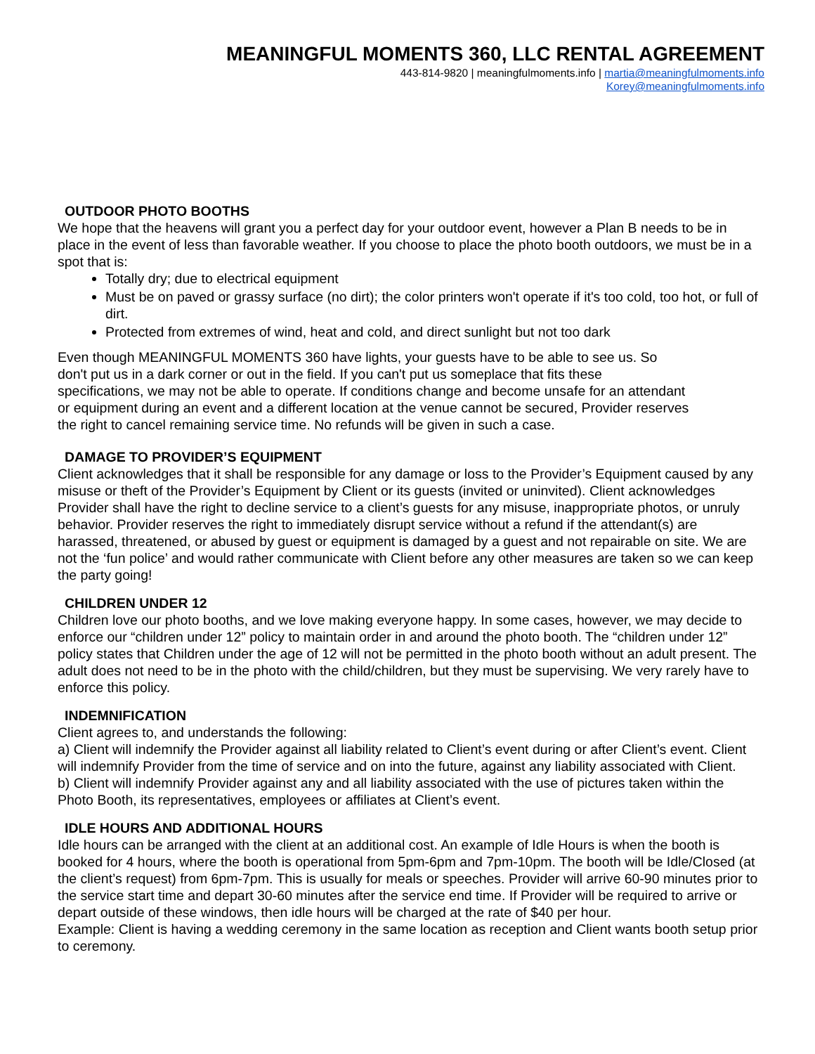MEANINGFUL MOMENTS 360, LLC RENTAL AGREEMENT
443-814-9820 | meaningfulmoments.info | martia@meaningfulmoments.info
Korey@meaningfulmoments.info
OUTDOOR PHOTO BOOTHS
We hope that the heavens will grant you a perfect day for your outdoor event, however a Plan B needs to be in place in the event of less than favorable weather. If you choose to place the photo booth outdoors, we must be in a spot that is:
Totally dry; due to electrical equipment
Must be on paved or grassy surface (no dirt); the color printers won't operate if it's too cold, too hot, or full of dirt.
Protected from extremes of wind, heat and cold, and direct sunlight but not too dark
Even though MEANINGFUL MOMENTS 360 have lights, your guests have to be able to see us. So don't put us in a dark corner or out in the field. If you can't put us someplace that fits these specifications, we may not be able to operate. If conditions change and become unsafe for an attendant or equipment during an event and a different location at the venue cannot be secured, Provider reserves the right to cancel remaining service time. No refunds will be given in such a case.
DAMAGE TO PROVIDER’S EQUIPMENT
Client acknowledges that it shall be responsible for any damage or loss to the Provider’s Equipment caused by any misuse or theft of the Provider’s Equipment by Client or its guests (invited or uninvited). Client acknowledges Provider shall have the right to decline service to a client’s guests for any misuse, inappropriate photos, or unruly behavior. Provider reserves the right to immediately disrupt service without a refund if the attendant(s) are harassed, threatened, or abused by guest or equipment is damaged by a guest and not repairable on site. We are not the ‘fun police’ and would rather communicate with Client before any other measures are taken so we can keep the party going!
CHILDREN UNDER 12
Children love our photo booths, and we love making everyone happy. In some cases, however, we may decide to enforce our “children under 12” policy to maintain order in and around the photo booth. The “children under 12” policy states that Children under the age of 12 will not be permitted in the photo booth without an adult present. The adult does not need to be in the photo with the child/children, but they must be supervising. We very rarely have to enforce this policy.
INDEMNIFICATION
Client agrees to, and understands the following:
a) Client will indemnify the Provider against all liability related to Client’s event during or after Client’s event. Client will indemnify Provider from the time of service and on into the future, against any liability associated with Client.
b) Client will indemnify Provider against any and all liability associated with the use of pictures taken within the Photo Booth, its representatives, employees or affiliates at Client’s event.
IDLE HOURS AND ADDITIONAL HOURS
Idle hours can be arranged with the client at an additional cost. An example of Idle Hours is when the booth is booked for 4 hours, where the booth is operational from 5pm-6pm and 7pm-10pm. The booth will be Idle/Closed (at the client’s request) from 6pm-7pm. This is usually for meals or speeches. Provider will arrive 60-90 minutes prior to the service start time and depart 30-60 minutes after the service end time. If Provider will be required to arrive or depart outside of these windows, then idle hours will be charged at the rate of $40 per hour.
Example: Client is having a wedding ceremony in the same location as reception and Client wants booth setup prior to ceremony.